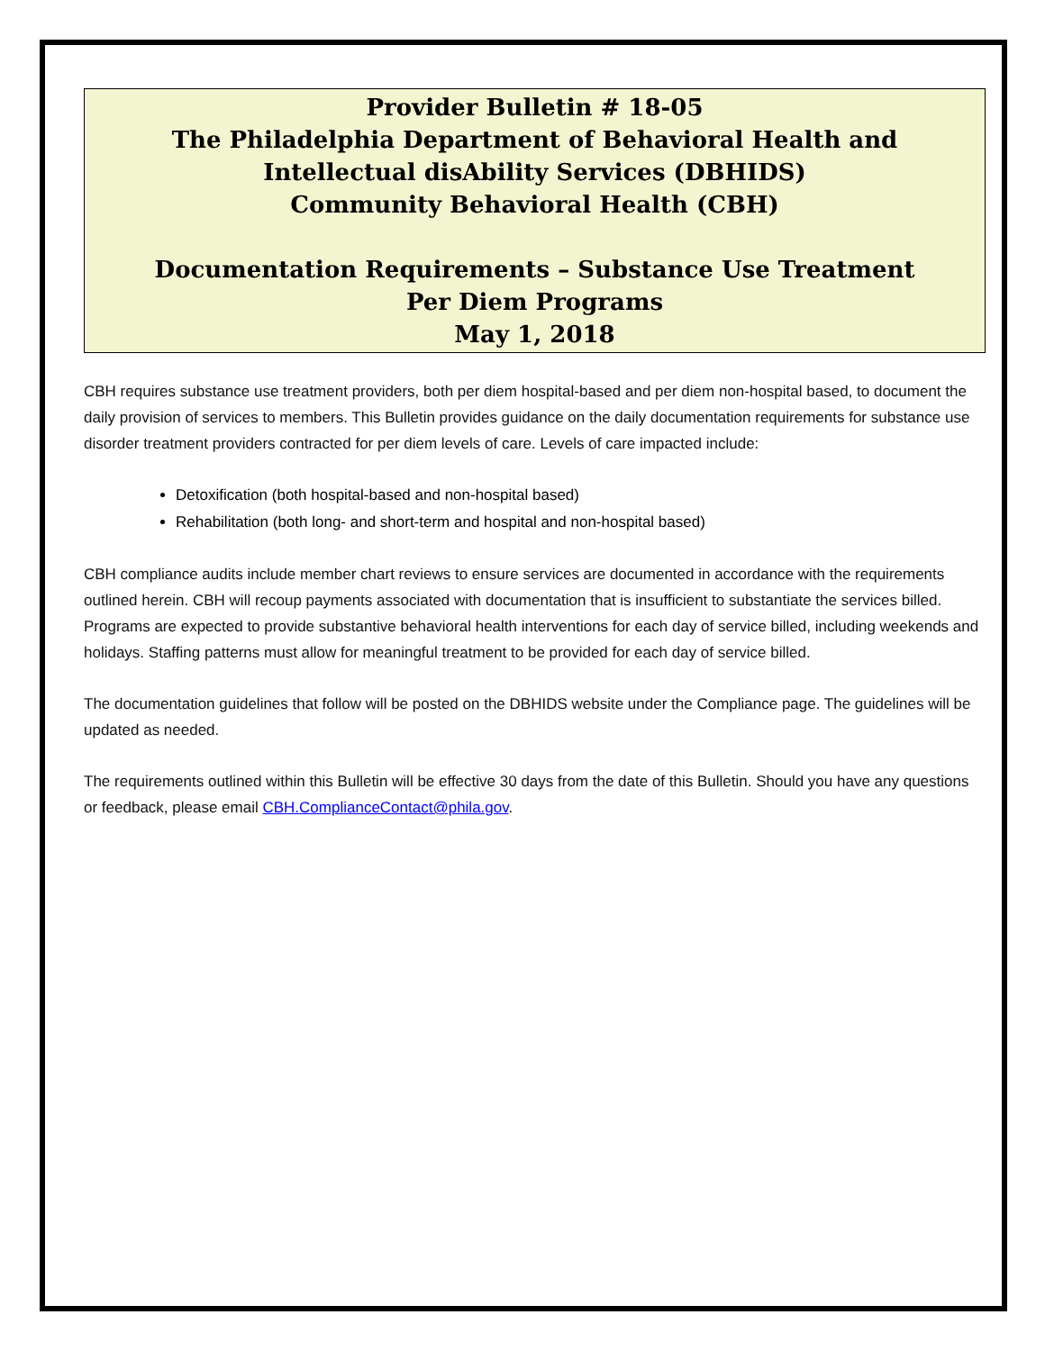Provider Bulletin # 18-05
The Philadelphia Department of Behavioral Health and Intellectual disAbility Services (DBHIDS)
Community Behavioral Health (CBH)
Documentation Requirements – Substance Use Treatment
Per Diem Programs
May 1, 2018
CBH requires substance use treatment providers, both per diem hospital-based and per diem non-hospital based, to document the daily provision of services to members. This Bulletin provides guidance on the daily documentation requirements for substance use disorder treatment providers contracted for per diem levels of care. Levels of care impacted include:
Detoxification (both hospital-based and non-hospital based)
Rehabilitation (both long- and short-term and hospital and non-hospital based)
CBH compliance audits include member chart reviews to ensure services are documented in accordance with the requirements outlined herein. CBH will recoup payments associated with documentation that is insufficient to substantiate the services billed. Programs are expected to provide substantive behavioral health interventions for each day of service billed, including weekends and holidays. Staffing patterns must allow for meaningful treatment to be provided for each day of service billed.
The documentation guidelines that follow will be posted on the DBHIDS website under the Compliance page. The guidelines will be updated as needed.
The requirements outlined within this Bulletin will be effective 30 days from the date of this Bulletin. Should you have any questions or feedback, please email CBH.ComplianceContact@phila.gov.